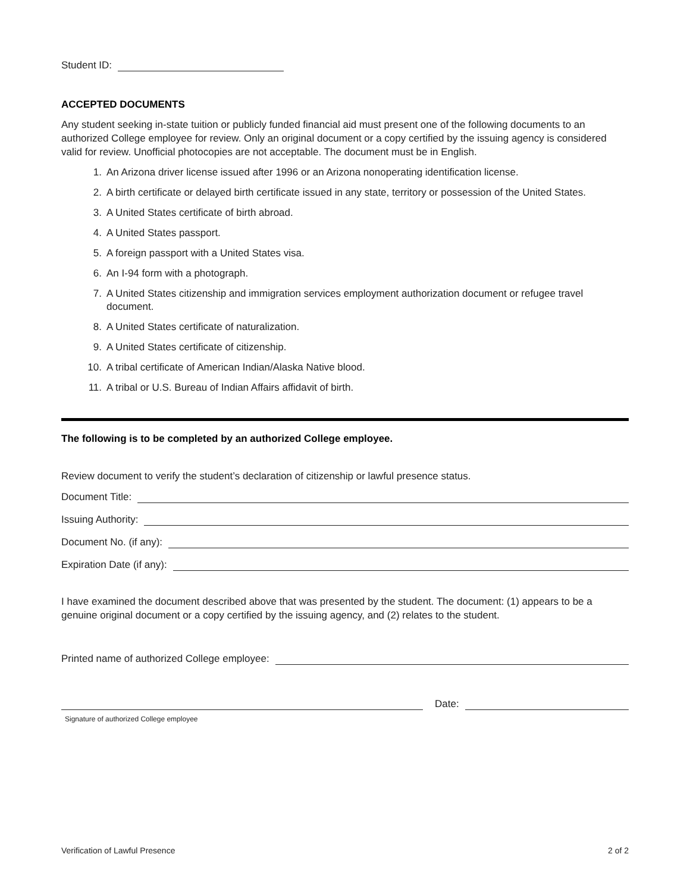Student ID:
ACCEPTED DOCUMENTS
Any student seeking in-state tuition or publicly funded financial aid must present one of the following documents to an authorized College employee for review. Only an original document or a copy certified by the issuing agency is considered valid for review. Unofficial photocopies are not acceptable. The document must be in English.
1. An Arizona driver license issued after 1996 or an Arizona nonoperating identification license.
2. A birth certificate or delayed birth certificate issued in any state, territory or possession of the United States.
3. A United States certificate of birth abroad.
4. A United States passport.
5. A foreign passport with a United States visa.
6. An I-94 form with a photograph.
7. A United States citizenship and immigration services employment authorization document or refugee travel document.
8. A United States certificate of naturalization.
9. A United States certificate of citizenship.
10. A tribal certificate of American Indian/Alaska Native blood.
11. A tribal or U.S. Bureau of Indian Affairs affidavit of birth.
The following is to be completed by an authorized College employee.
Review document to verify the student’s declaration of citizenship or lawful presence status.
Document Title:
Issuing Authority:
Document No. (if any):
Expiration Date (if any):
I have examined the document described above that was presented by the student. The document: (1) appears to be a genuine original document or a copy certified by the issuing agency, and (2) relates to the student.
Printed name of authorized College employee:
Date:
Signature of authorized College employee
Verification of Lawful Presence 2 of 2